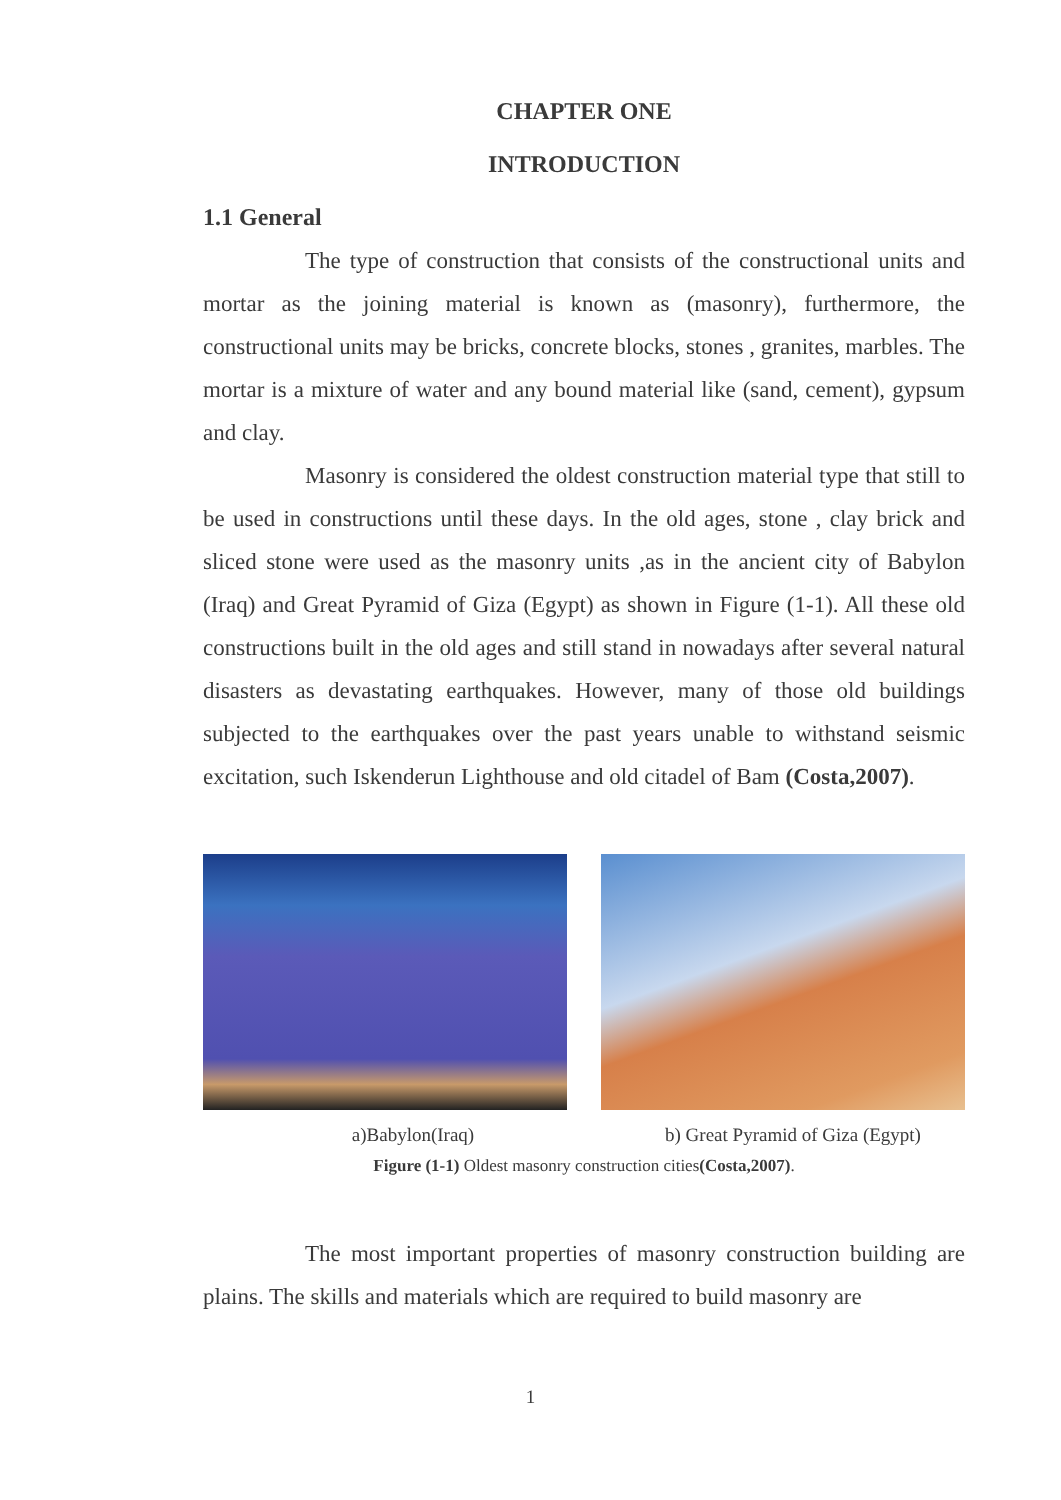CHAPTER ONE
INTRODUCTION
1.1 General
The type of construction that consists of the constructional units and mortar as the joining material is known as (masonry), furthermore, the constructional units may be bricks, concrete blocks, stones , granites, marbles. The mortar is a mixture of water and any bound material like (sand, cement), gypsum and clay.
Masonry is considered the oldest construction material type that still to be used in constructions until these days. In the old ages, stone , clay brick and sliced stone were used as the masonry units ,as in the ancient city of Babylon (Iraq) and Great Pyramid of Giza (Egypt) as shown in Figure (1-1). All these old constructions built in the old ages and still stand in nowadays after several natural disasters as devastating earthquakes. However, many of those old buildings subjected to the earthquakes over the past years unable to withstand seismic excitation, such Iskenderun Lighthouse and old citadel of Bam (Costa,2007).
a)Babylon(Iraq) b) Great Pyramid of Giza (Egypt)
Figure (1-1) Oldest masonry construction cities(Costa,2007).
The most important properties of masonry construction building are plains. The skills and materials which are required to build masonry are
1